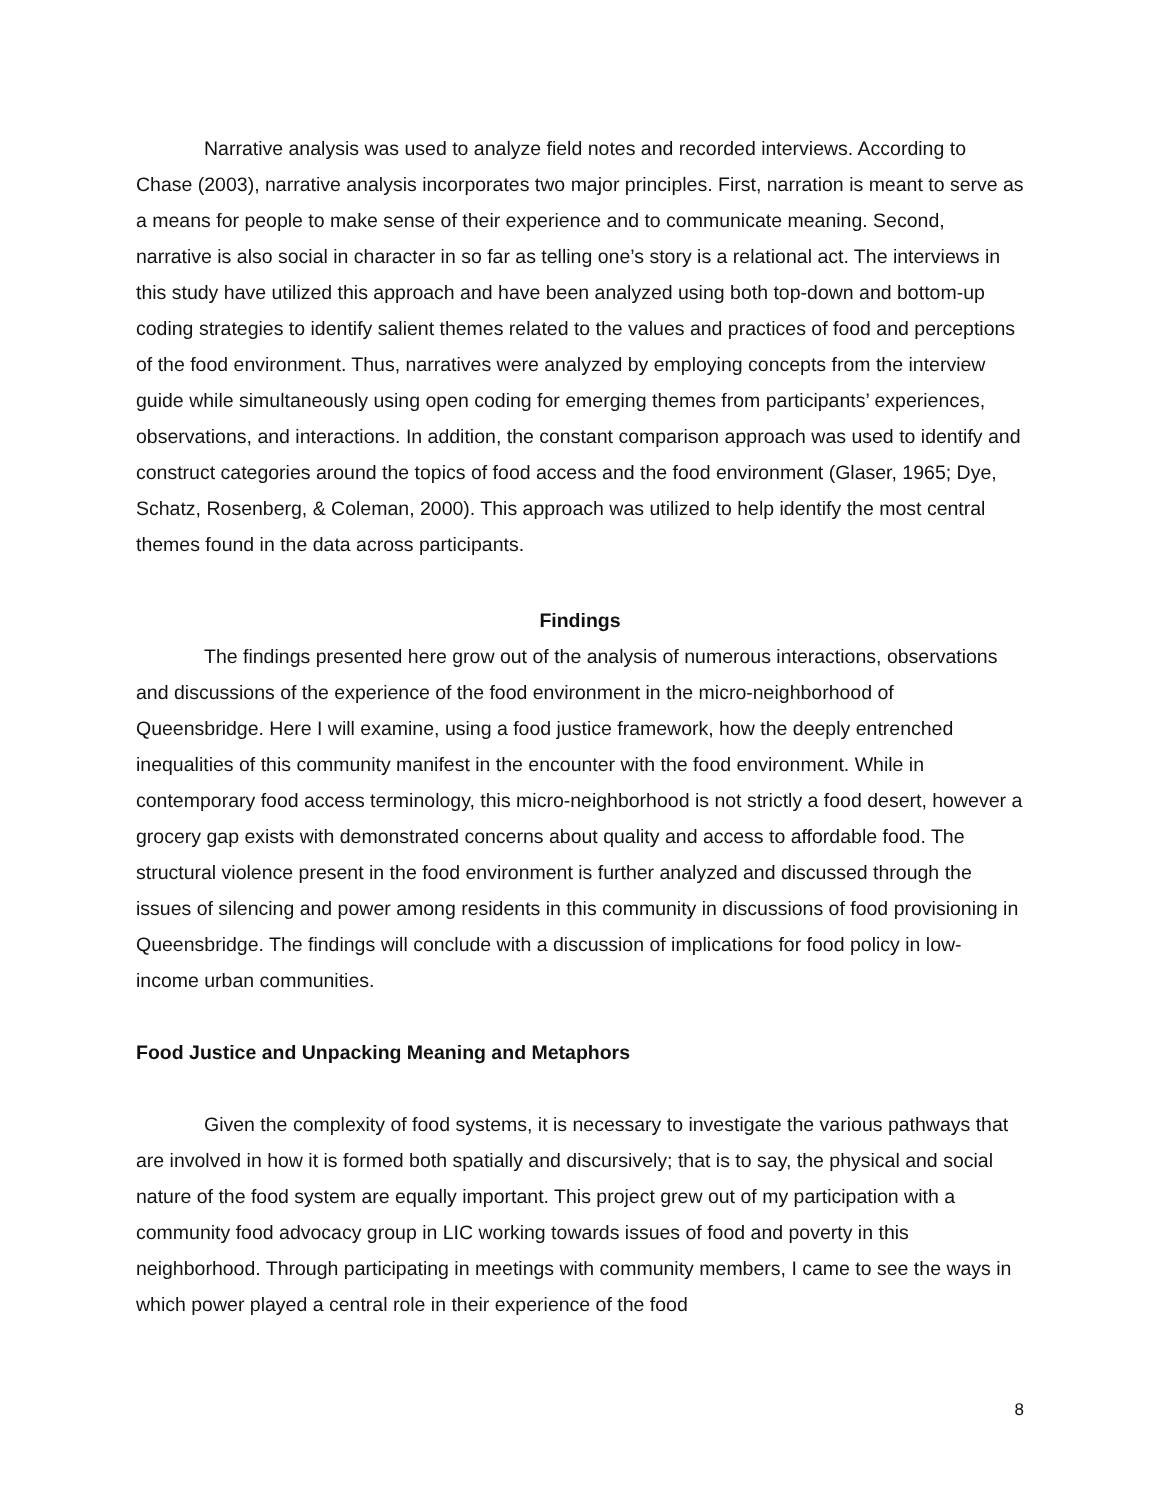Narrative analysis was used to analyze field notes and recorded interviews. According to Chase (2003), narrative analysis incorporates two major principles. First, narration is meant to serve as a means for people to make sense of their experience and to communicate meaning. Second, narrative is also social in character in so far as telling one’s story is a relational act. The interviews in this study have utilized this approach and have been analyzed using both top-down and bottom-up coding strategies to identify salient themes related to the values and practices of food and perceptions of the food environment. Thus, narratives were analyzed by employing concepts from the interview guide while simultaneously using open coding for emerging themes from participants’ experiences, observations, and interactions. In addition, the constant comparison approach was used to identify and construct categories around the topics of food access and the food environment (Glaser, 1965; Dye, Schatz, Rosenberg, & Coleman, 2000). This approach was utilized to help identify the most central themes found in the data across participants.
Findings
The findings presented here grow out of the analysis of numerous interactions, observations and discussions of the experience of the food environment in the micro-neighborhood of Queensbridge. Here I will examine, using a food justice framework, how the deeply entrenched inequalities of this community manifest in the encounter with the food environment. While in contemporary food access terminology, this micro-neighborhood is not strictly a food desert, however a grocery gap exists with demonstrated concerns about quality and access to affordable food. The structural violence present in the food environment is further analyzed and discussed through the issues of silencing and power among residents in this community in discussions of food provisioning in Queensbridge. The findings will conclude with a discussion of implications for food policy in low-income urban communities.
Food Justice and Unpacking Meaning and Metaphors
Given the complexity of food systems, it is necessary to investigate the various pathways that are involved in how it is formed both spatially and discursively; that is to say, the physical and social nature of the food system are equally important. This project grew out of my participation with a community food advocacy group in LIC working towards issues of food and poverty in this neighborhood. Through participating in meetings with community members, I came to see the ways in which power played a central role in their experience of the food
8